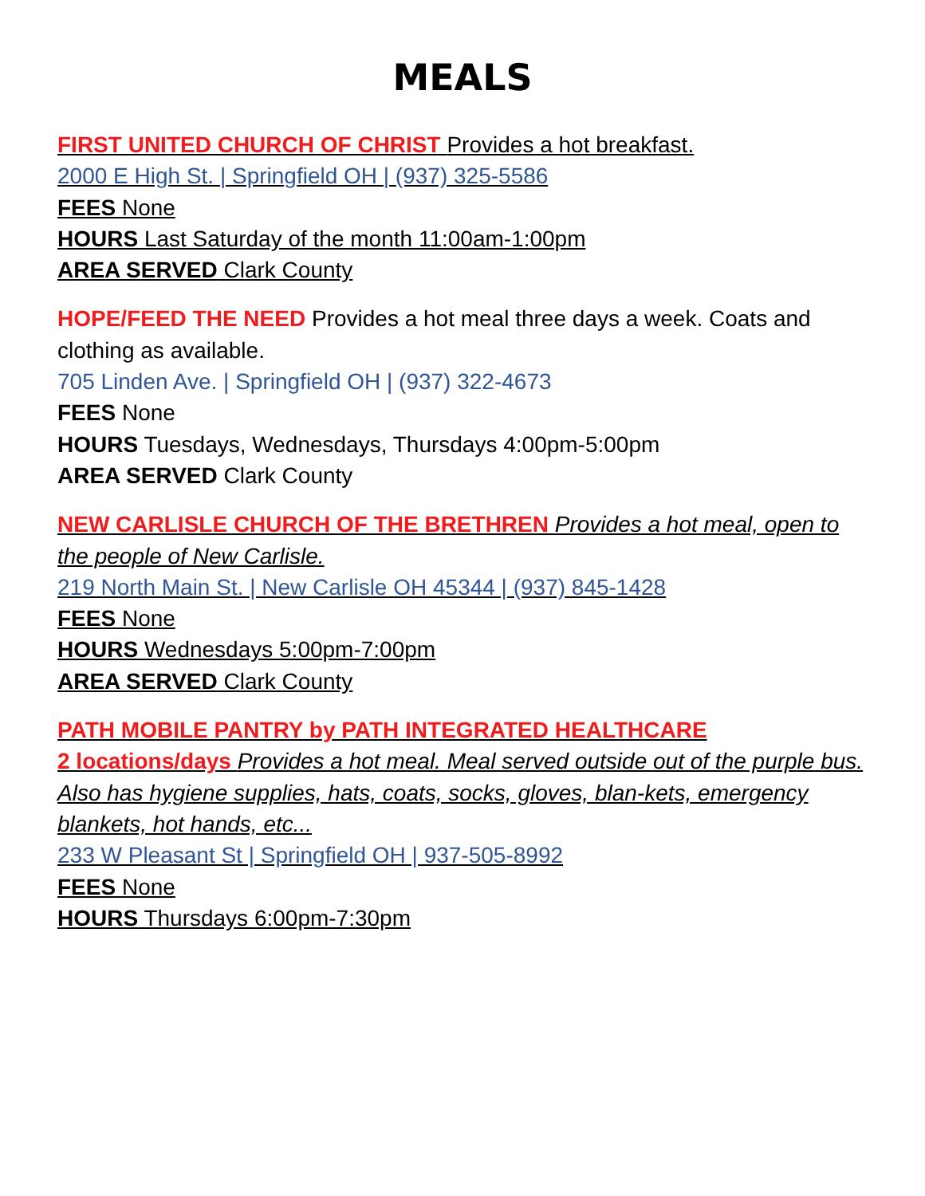MEALS
FIRST UNITED CHURCH OF CHRIST Provides a hot breakfast.
2000 E High St. | Springfield OH | (937) 325-5586
FEES None
HOURS Last Saturday of the month 11:00am-1:00pm
AREA SERVED Clark County
HOPE/FEED THE NEED Provides a hot meal three days a week. Coats and clothing as available.
705 Linden Ave. | Springfield OH | (937) 322-4673
FEES None
HOURS Tuesdays, Wednesdays, Thursdays 4:00pm-5:00pm
AREA SERVED Clark County
NEW CARLISLE CHURCH OF THE BRETHREN Provides a hot meal, open to the people of New Carlisle.
219 North Main St. | New Carlisle OH 45344 | (937) 845-1428
FEES None
HOURS Wednesdays 5:00pm-7:00pm
AREA SERVED Clark County
PATH MOBILE PANTRY by PATH INTEGRATED HEALTHCARE
2 locations/days Provides a hot meal. Meal served outside out of the purple bus. Also has hygiene supplies, hats, coats, socks, gloves, blan-kets, emergency blankets, hot hands, etc...
233 W Pleasant St | Springfield OH | 937-505-8992
FEES None
HOURS Thursdays 6:00pm-7:30pm